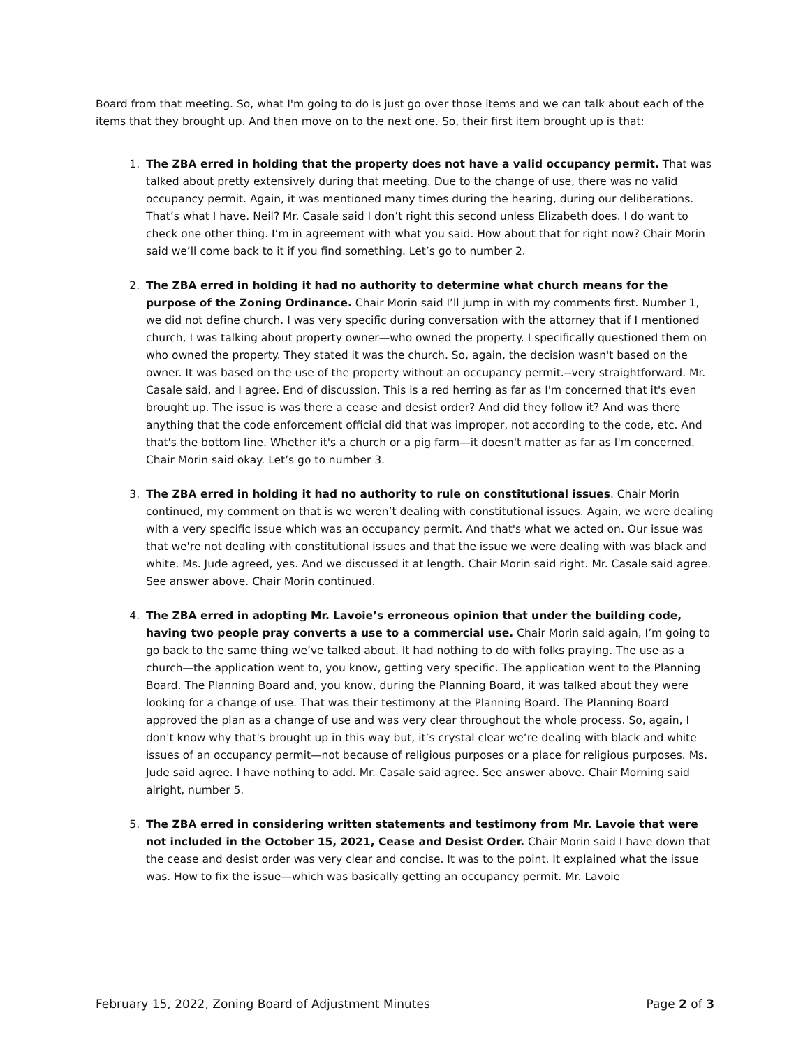Board from that meeting. So, what I'm going to do is just go over those items and we can talk about each of the items that they brought up. And then move on to the next one. So, their first item brought up is that:
1. The ZBA erred in holding that the property does not have a valid occupancy permit. That was talked about pretty extensively during that meeting. Due to the change of use, there was no valid occupancy permit. Again, it was mentioned many times during the hearing, during our deliberations. That’s what I have. Neil? Mr. Casale said I don’t right this second unless Elizabeth does. I do want to check one other thing. I’m in agreement with what you said. How about that for right now? Chair Morin said we’ll come back to it if you find something. Let’s go to number 2.
2. The ZBA erred in holding it had no authority to determine what church means for the purpose of the Zoning Ordinance. Chair Morin said I’ll jump in with my comments first. Number 1, we did not define church. I was very specific during conversation with the attorney that if I mentioned church, I was talking about property owner—who owned the property. I specifically questioned them on who owned the property. They stated it was the church. So, again, the decision wasn't based on the owner. It was based on the use of the property without an occupancy permit.--very straightforward. Mr. Casale said, and I agree. End of discussion. This is a red herring as far as I'm concerned that it's even brought up. The issue is was there a cease and desist order? And did they follow it? And was there anything that the code enforcement official did that was improper, not according to the code, etc. And that's the bottom line. Whether it's a church or a pig farm—it doesn't matter as far as I'm concerned. Chair Morin said okay. Let’s go to number 3.
3. The ZBA erred in holding it had no authority to rule on constitutional issues. Chair Morin continued, my comment on that is we weren’t dealing with constitutional issues. Again, we were dealing with a very specific issue which was an occupancy permit. And that's what we acted on. Our issue was that we're not dealing with constitutional issues and that the issue we were dealing with was black and white. Ms. Jude agreed, yes. And we discussed it at length. Chair Morin said right. Mr. Casale said agree. See answer above. Chair Morin continued.
4. The ZBA erred in adopting Mr. Lavoie’s erroneous opinion that under the building code, having two people pray converts a use to a commercial use. Chair Morin said again, I’m going to go back to the same thing we’ve talked about. It had nothing to do with folks praying. The use as a church—the application went to, you know, getting very specific. The application went to the Planning Board. The Planning Board and, you know, during the Planning Board, it was talked about they were looking for a change of use. That was their testimony at the Planning Board. The Planning Board approved the plan as a change of use and was very clear throughout the whole process. So, again, I don't know why that's brought up in this way but, it’s crystal clear we’re dealing with black and white issues of an occupancy permit—not because of religious purposes or a place for religious purposes. Ms. Jude said agree. I have nothing to add. Mr. Casale said agree. See answer above. Chair Morning said alright, number 5.
5. The ZBA erred in considering written statements and testimony from Mr. Lavoie that were not included in the October 15, 2021, Cease and Desist Order. Chair Morin said I have down that the cease and desist order was very clear and concise. It was to the point. It explained what the issue was. How to fix the issue—which was basically getting an occupancy permit. Mr. Lavoie
February 15, 2022, Zoning Board of Adjustment Minutes Page 2 of 3